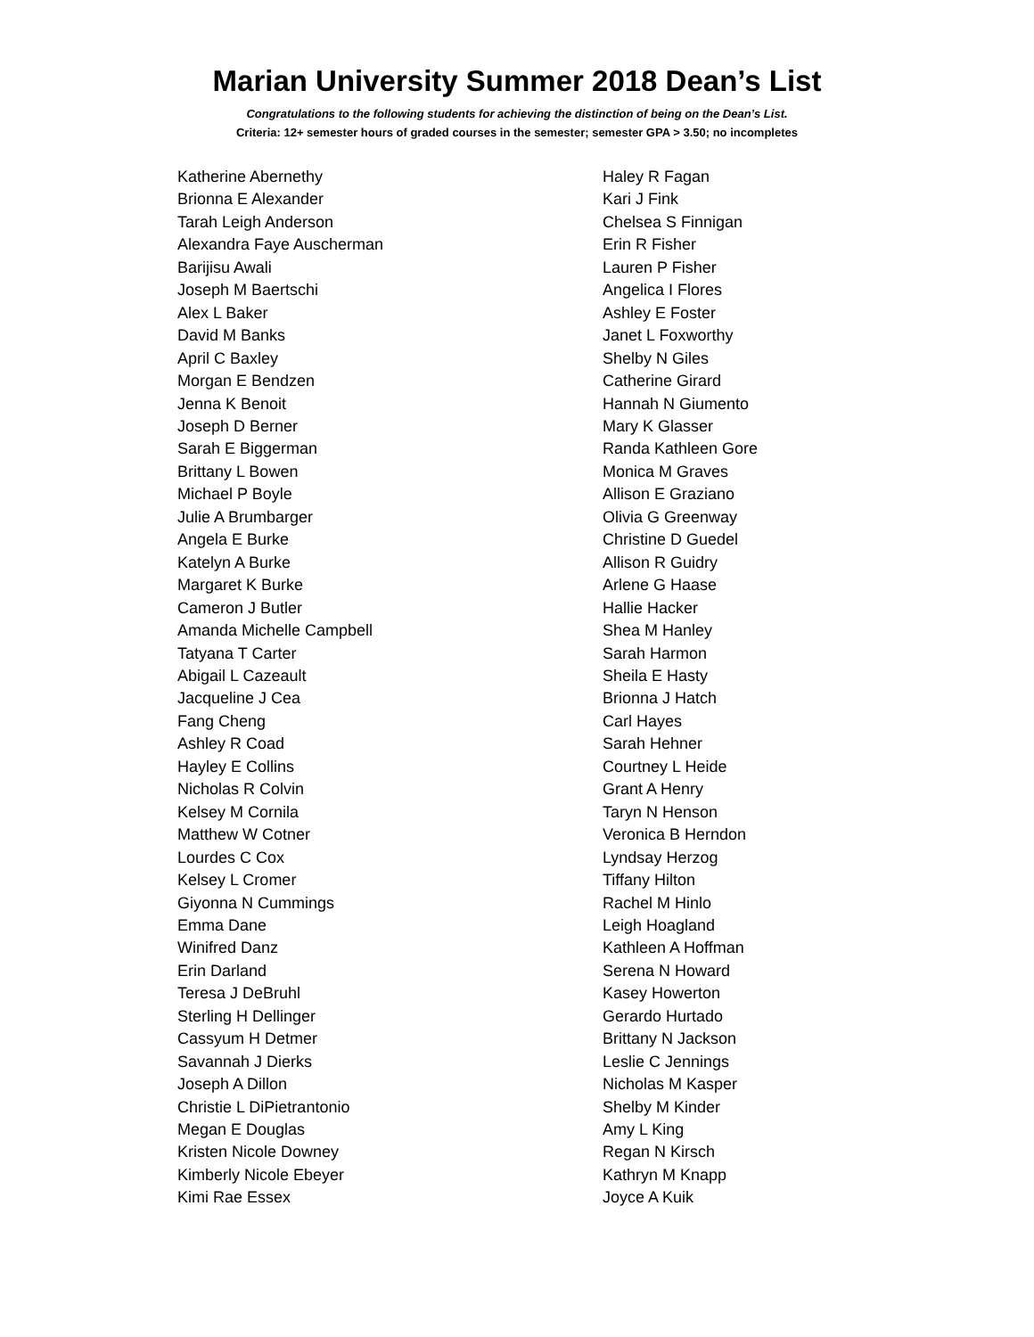Marian University Summer 2018 Dean’s List
Congratulations to the following students for achieving the distinction of being on the Dean’s List.
Criteria: 12+ semester hours of graded courses in the semester; semester GPA > 3.50; no incompletes
Katherine Abernethy
Brionna E Alexander
Tarah Leigh Anderson
Alexandra Faye Auscherman
Barijisu Awali
Joseph M Baertschi
Alex L Baker
David M Banks
April C Baxley
Morgan E Bendzen
Jenna K Benoit
Joseph D Berner
Sarah E Biggerman
Brittany L Bowen
Michael P Boyle
Julie A Brumbarger
Angela E Burke
Katelyn A Burke
Margaret K Burke
Cameron J Butler
Amanda Michelle Campbell
Tatyana T Carter
Abigail L Cazeault
Jacqueline J Cea
Fang Cheng
Ashley R Coad
Hayley E Collins
Nicholas R Colvin
Kelsey M Cornila
Matthew W Cotner
Lourdes C Cox
Kelsey L Cromer
Giyonna N Cummings
Emma Dane
Winifred Danz
Erin Darland
Teresa J DeBruhl
Sterling H Dellinger
Cassyum H Detmer
Savannah J Dierks
Joseph A Dillon
Christie L DiPietrantonio
Megan E Douglas
Kristen Nicole Downey
Kimberly Nicole Ebeyer
Kimi Rae Essex
Haley R Fagan
Kari J Fink
Chelsea S Finnigan
Erin R Fisher
Lauren P Fisher
Angelica I Flores
Ashley E Foster
Janet L Foxworthy
Shelby N Giles
Catherine Girard
Hannah N Giumento
Mary K Glasser
Randa Kathleen Gore
Monica M Graves
Allison E Graziano
Olivia G Greenway
Christine D Guedel
Allison R Guidry
Arlene G Haase
Hallie Hacker
Shea M Hanley
Sarah Harmon
Sheila E Hasty
Brionna J Hatch
Carl Hayes
Sarah Hehner
Courtney L Heide
Grant A Henry
Taryn N Henson
Veronica B Herndon
Lyndsay Herzog
Tiffany Hilton
Rachel M Hinlo
Leigh Hoagland
Kathleen A Hoffman
Serena N Howard
Kasey Howerton
Gerardo Hurtado
Brittany N Jackson
Leslie C Jennings
Nicholas M Kasper
Shelby M Kinder
Amy L King
Regan N Kirsch
Kathryn M Knapp
Joyce A Kuik